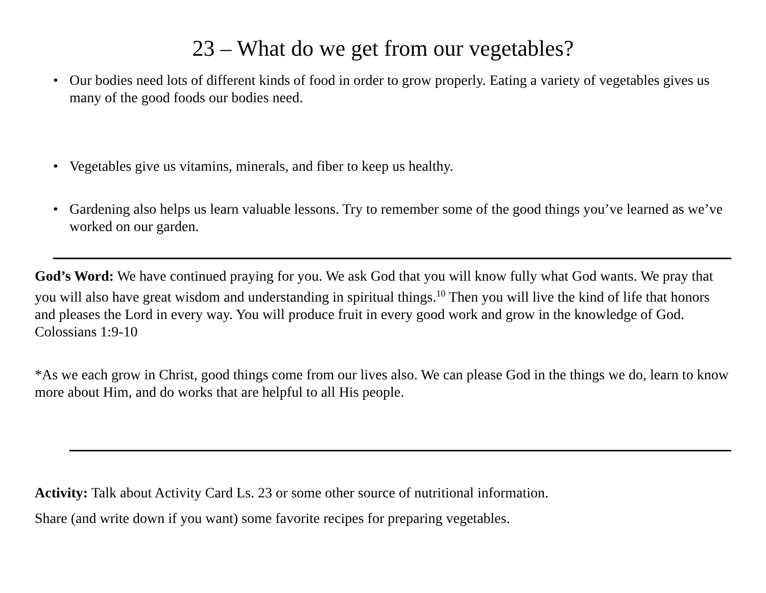23 – What do we get from our vegetables?
• Our bodies need lots of different kinds of food in order to grow properly. Eating a variety of vegetables gives us many of the good foods our bodies need.
• Vegetables give us vitamins, minerals, and fiber to keep us healthy.
• Gardening also helps us learn valuable lessons. Try to remember some of the good things you’ve learned as we’ve worked on our garden.
God’s Word: We have continued praying for you. We ask God that you will know fully what God wants. We pray that you will also have great wisdom and understanding in spiritual things.<sup>10</sup> Then you will live the kind of life that honors and pleases the Lord in every way. You will produce fruit in every good work and grow in the knowledge of God. Colossians 1:9-10
*As we each grow in Christ, good things come from our lives also. We can please God in the things we do, learn to know more about Him, and do works that are helpful to all His people.
Activity: Talk about Activity Card Ls. 23 or some other source of nutritional information.
Share (and write down if you want) some favorite recipes for preparing vegetables.